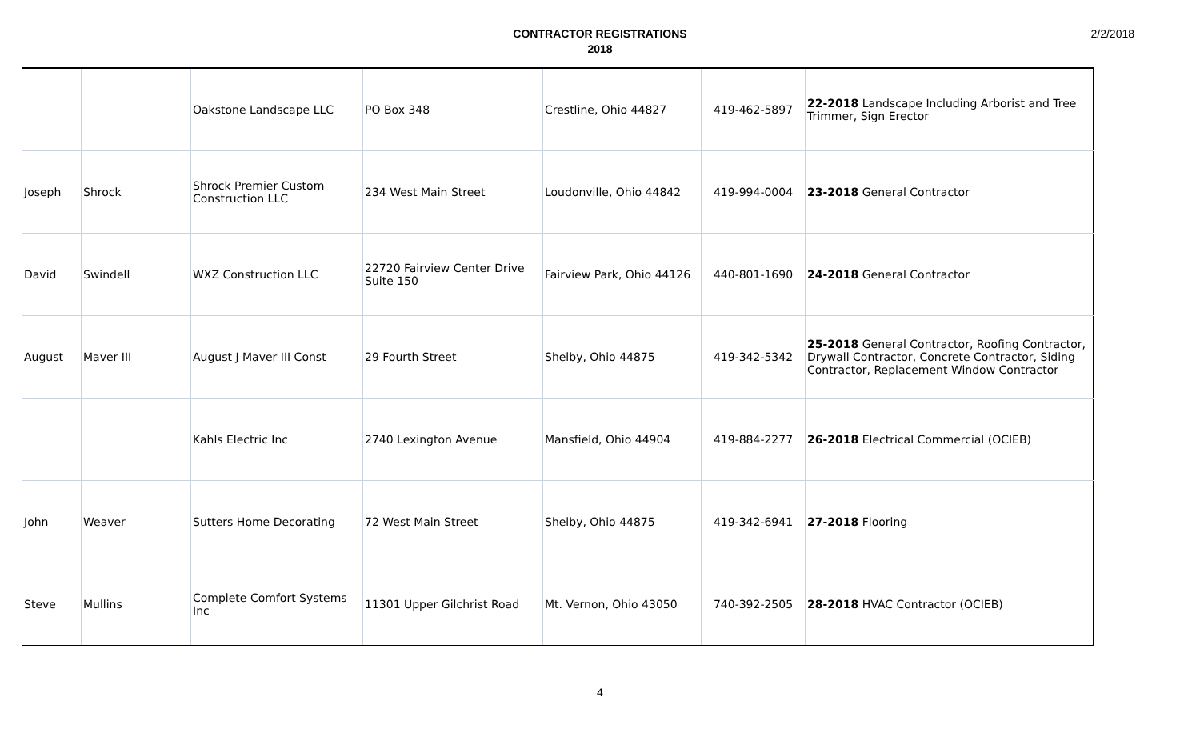2/2/2018
CONTRACTOR REGISTRATIONS
2018
| | | Oakstone Landscape LLC | PO Box 348 | Crestline, Ohio 44827 | 419-462-5897 | 22-2018 Landscape Including Arborist and Tree Trimmer, Sign Erector |
| Joseph | Shrock | Shrock Premier Custom Construction LLC | 234 West Main Street | Loudonville, Ohio 44842 | 419-994-0004 | 23-2018 General Contractor |
| David | Swindell | WXZ Construction LLC | 22720 Fairview Center Drive Suite 150 | Fairview Park, Ohio 44126 | 440-801-1690 | 24-2018 General Contractor |
| August | Maver III | August J Maver III Const | 29 Fourth Street | Shelby, Ohio 44875 | 419-342-5342 | 25-2018 General Contractor, Roofing Contractor, Drywall Contractor, Concrete Contractor, Siding Contractor, Replacement Window Contractor |
| | | Kahls Electric Inc | 2740 Lexington Avenue | Mansfield, Ohio 44904 | 419-884-2277 | 26-2018 Electrical Commercial (OCIEB) |
| John | Weaver | Sutters Home Decorating | 72 West Main Street | Shelby, Ohio 44875 | 419-342-6941 | 27-2018 Flooring |
| Steve | Mullins | Complete Comfort Systems Inc | 11301 Upper Gilchrist Road | Mt. Vernon, Ohio 43050 | 740-392-2505 | 28-2018 HVAC Contractor (OCIEB) |
4